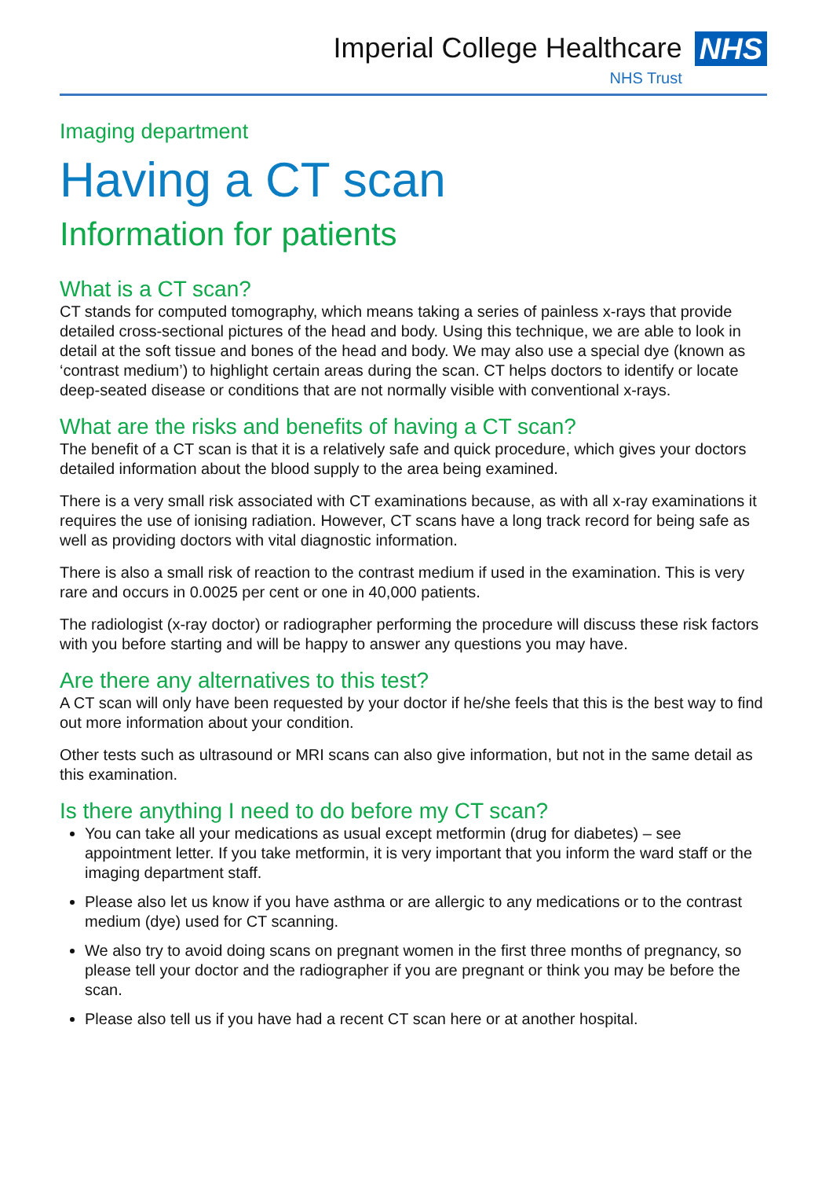Imperial College Healthcare
NHS Trust
NHS
Imaging department
Having a CT scan
Information for patients
What is a CT scan?
CT stands for computed tomography, which means taking a series of painless x-rays that provide detailed cross-sectional pictures of the head and body. Using this technique, we are able to look in detail at the soft tissue and bones of the head and body. We may also use a special dye (known as ‘contrast medium’) to highlight certain areas during the scan. CT helps doctors to identify or locate deep-seated disease or conditions that are not normally visible with conventional x-rays.
What are the risks and benefits of having a CT scan?
The benefit of a CT scan is that it is a relatively safe and quick procedure, which gives your doctors detailed information about the blood supply to the area being examined.
There is a very small risk associated with CT examinations because, as with all x-ray examinations it requires the use of ionising radiation. However, CT scans have a long track record for being safe as well as providing doctors with vital diagnostic information.
There is also a small risk of reaction to the contrast medium if used in the examination. This is very rare and occurs in 0.0025 per cent or one in 40,000 patients.
The radiologist (x-ray doctor) or radiographer performing the procedure will discuss these risk factors with you before starting and will be happy to answer any questions you may have.
Are there any alternatives to this test?
A CT scan will only have been requested by your doctor if he/she feels that this is the best way to find out more information about your condition.
Other tests such as ultrasound or MRI scans can also give information, but not in the same detail as this examination.
Is there anything I need to do before my CT scan?
You can take all your medications as usual except metformin (drug for diabetes) – see appointment letter. If you take metformin, it is very important that you inform the ward staff or the imaging department staff.
Please also let us know if you have asthma or are allergic to any medications or to the contrast medium (dye) used for CT scanning.
We also try to avoid doing scans on pregnant women in the first three months of pregnancy, so please tell your doctor and the radiographer if you are pregnant or think you may be before the scan.
Please also tell us if you have had a recent CT scan here or at another hospital.